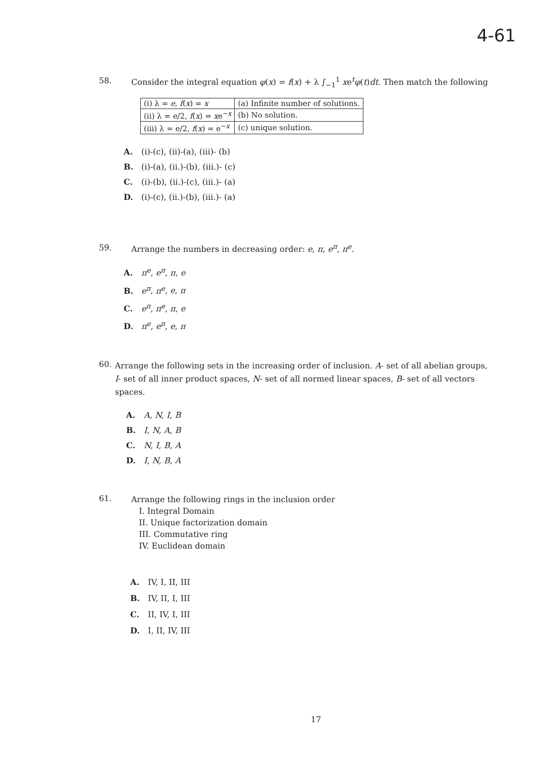4-61
58. Consider the integral equation φ(x) = f(x) + λ ∫<sub>−1</sub><sup>1</sup> xe<sup>t</sup>φ(t)dt. Then match the following
| (i) λ = e , f ( x ) = x | (a) Infinite number of solutions. |
| (ii) λ = e/2, f ( x ) = x e<sup>−x</sup> | (b) No solution. |
| (iii) λ = e/2, f ( x ) = e<sup>−x</sup> | (c) unique solution. |
A. (i)-(c), (ii)-(a), (iii)- (b)
B. (i)-(a), (ii.)-(b), (iii.)- (c)
C. (i)-(b), (ii.)-(c), (iii.)- (a)
D. (i)-(c), (ii.)-(b), (iii.)- (a)
59. Arrange the numbers in decreasing order: e, π, e<sup>π</sup>, π<sup>e</sup>.
A. π<sup>e</sup>, e<sup>π</sup>, π, e
B. e<sup>π</sup>, π<sup>e</sup>, e, π
C. e<sup>π</sup>, π<sup>e</sup>, π, e
D. π<sup>e</sup>, e<sup>π</sup>, e, π
60.
Arrange the following sets in the increasing order of inclusion. A- set of all abelian groups, I- set of all inner product spaces, N- set of all normed linear spaces, B- set of all vectors spaces.
A. A, N, I, B
B. I, N, A, B
C. N, I, B, A
D. I, N, B, A
61.
Arrange the following rings in the inclusion order
I. Integral Domain
II. Unique factorization domain
III. Commutative ring
IV. Euclidean domain
A. IV, I, II, III
B. IV, II, I, III
C. II, IV, I, III
D. I, II, IV, III
17